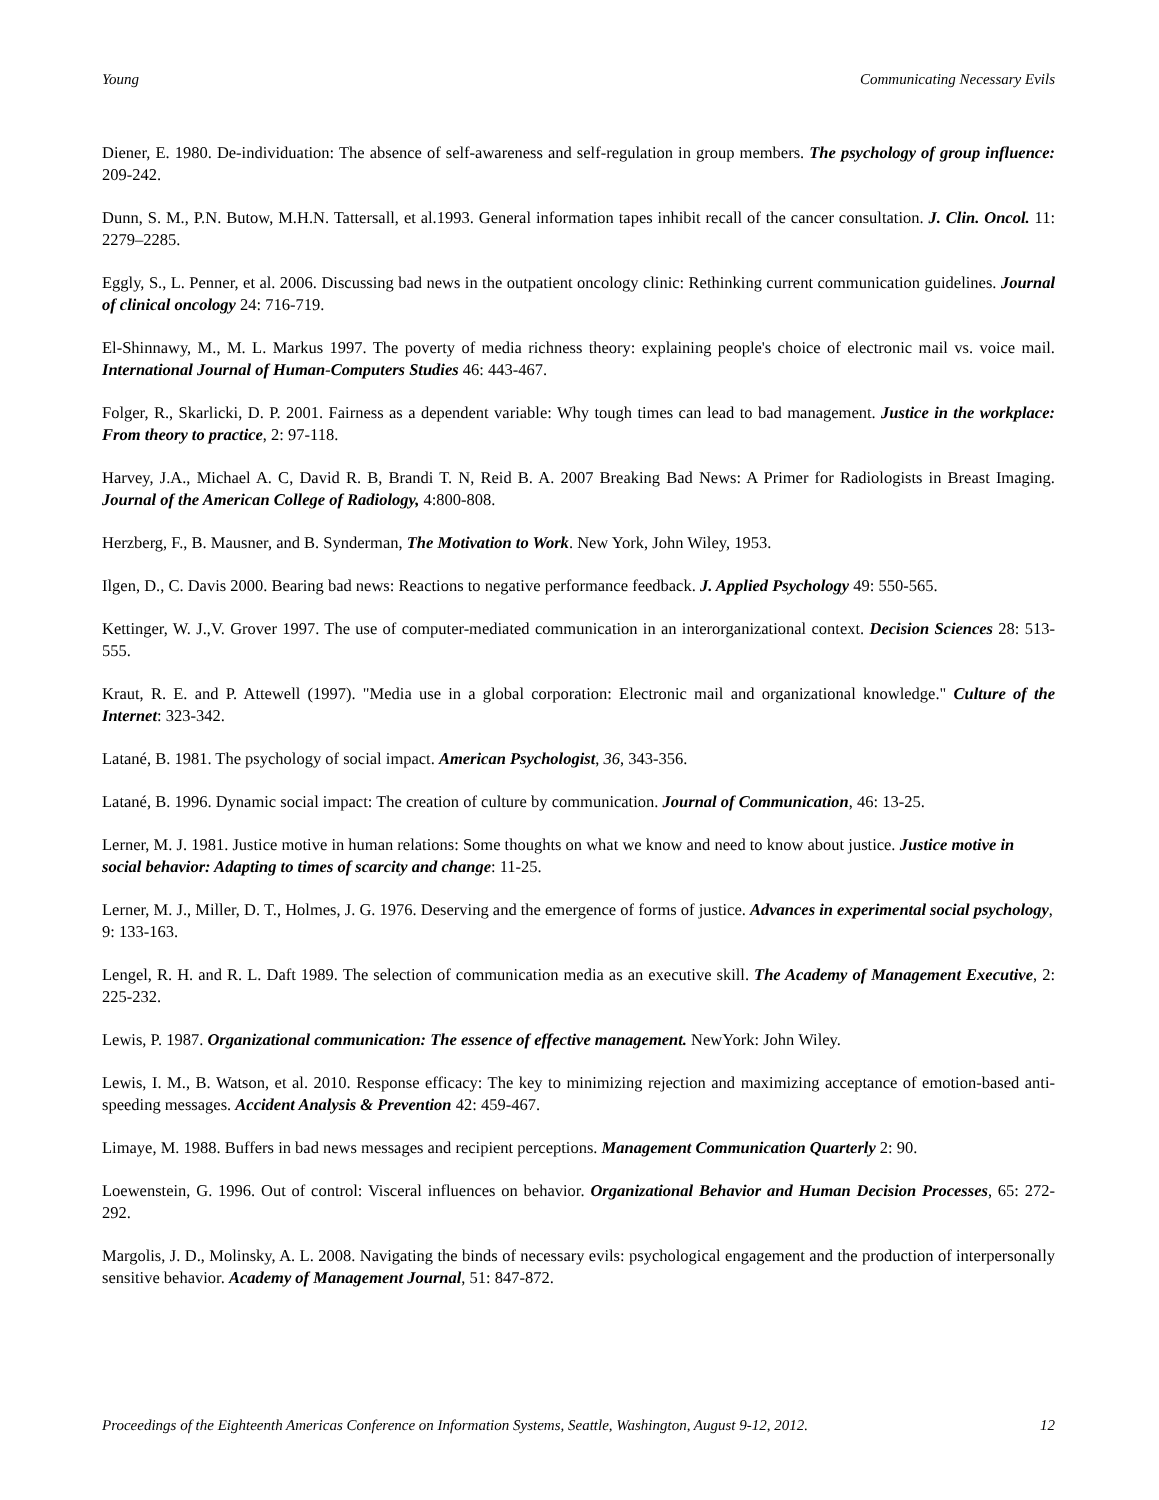Young Communicating Necessary Evils
Diener, E. 1980. De-individuation: The absence of self-awareness and self-regulation in group members. The psychology of group influence: 209-242.
Dunn, S. M., P.N. Butow, M.H.N. Tattersall, et al.1993. General information tapes inhibit recall of the cancer consultation. J. Clin. Oncol. 11: 2279–2285.
Eggly, S., L. Penner, et al. 2006. Discussing bad news in the outpatient oncology clinic: Rethinking current communication guidelines. Journal of clinical oncology 24: 716-719.
El-Shinnawy, M., M. L. Markus 1997. The poverty of media richness theory: explaining people's choice of electronic mail vs. voice mail. International Journal of Human-Computers Studies 46: 443-467.
Folger, R., Skarlicki, D. P. 2001. Fairness as a dependent variable: Why tough times can lead to bad management. Justice in the workplace: From theory to practice, 2: 97-118.
Harvey, J.A., Michael A. C, David R. B, Brandi T. N, Reid B. A. 2007 Breaking Bad News: A Primer for Radiologists in Breast Imaging. Journal of the American College of Radiology, 4:800-808.
Herzberg, F., B. Mausner, and B. Synderman, The Motivation to Work. New York, John Wiley, 1953.
Ilgen, D., C. Davis 2000. Bearing bad news: Reactions to negative performance feedback. J. Applied Psychology 49: 550-565.
Kettinger, W. J.,V. Grover 1997. The use of computer-mediated communication in an interorganizational context. Decision Sciences 28: 513-555.
Kraut, R. E. and P. Attewell (1997). "Media use in a global corporation: Electronic mail and organizational knowledge." Culture of the Internet: 323-342.
Latané, B. 1981. The psychology of social impact. American Psychologist, 36, 343-356.
Latané, B. 1996. Dynamic social impact: The creation of culture by communication. Journal of Communication, 46: 13-25.
Lerner, M. J. 1981. Justice motive in human relations: Some thoughts on what we know and need to know about justice. Justice motive in social behavior: Adapting to times of scarcity and change: 11-25.
Lerner, M. J., Miller, D. T., Holmes, J. G. 1976. Deserving and the emergence of forms of justice. Advances in experimental social psychology, 9: 133-163.
Lengel, R. H. and R. L. Daft 1989. The selection of communication media as an executive skill. The Academy of Management Executive, 2: 225-232.
Lewis, P. 1987. Organizational communication: The essence of effective management. NewYork: John Wiley.
Lewis, I. M., B. Watson, et al. 2010. Response efficacy: The key to minimizing rejection and maximizing acceptance of emotion-based anti-speeding messages. Accident Analysis & Prevention 42: 459-467.
Limaye, M. 1988. Buffers in bad news messages and recipient perceptions. Management Communication Quarterly 2: 90.
Loewenstein, G. 1996. Out of control: Visceral influences on behavior. Organizational Behavior and Human Decision Processes, 65: 272-292.
Margolis, J. D., Molinsky, A. L. 2008. Navigating the binds of necessary evils: psychological engagement and the production of interpersonally sensitive behavior. Academy of Management Journal, 51: 847-872.
Proceedings of the Eighteenth Americas Conference on Information Systems, Seattle, Washington, August 9-12, 2012. 12